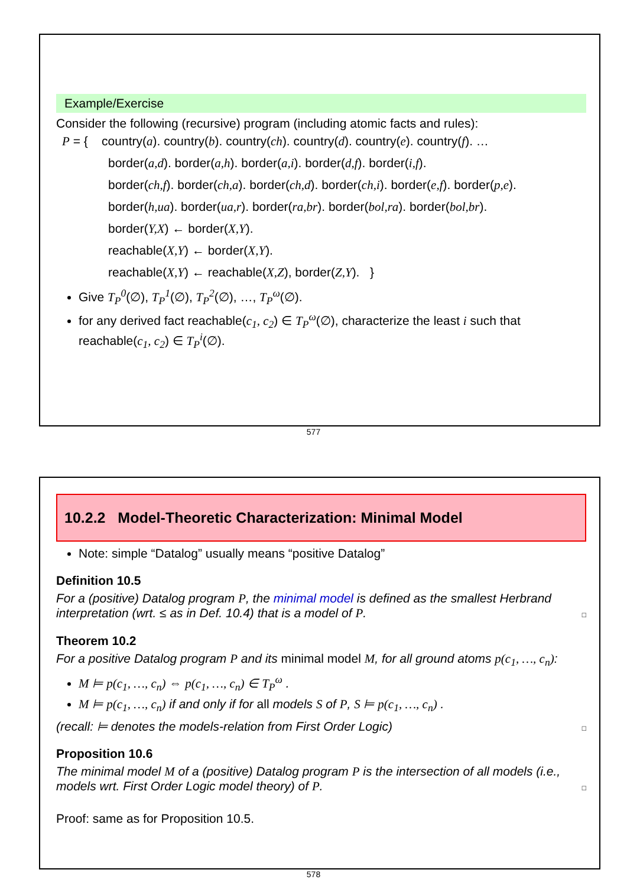Example/Exercise
Consider the following (recursive) program (including atomic facts and rules):
P = { country(a). country(b). country(ch). country(d). country(e). country(f). …
border(a,d). border(a,h). border(a,i). border(d,f). border(i,f).
border(ch,f). border(ch,a). border(ch,d). border(ch,i). border(e,f). border(p,e).
border(h,ua). border(ua,r). border(ra,br). border(bol,ra). border(bol,br).
border(Y,X) ← border(X,Y).
reachable(X,Y) ← border(X,Y).
reachable(X,Y) ← reachable(X,Z), border(Z,Y). }
Give T<sub>P</sub><sup>0</sup>(∅), T<sub>P</sub><sup>1</sup>(∅), T<sub>P</sub><sup>2</sup>(∅), …, T<sub>P</sub><sup>ω</sup>(∅).
for any derived fact reachable(c<sub>1</sub>, c<sub>2</sub>) ∈ T<sub>P</sub><sup>ω</sup>(∅), characterize the least i such that reachable(c<sub>1</sub>, c<sub>2</sub>) ∈ T<sub>P</sub><sup>i</sup>(∅).
577
10.2.2 Model-Theoretic Characterization: Minimal Model
Note: simple “Datalog” usually means “positive Datalog”
Definition 10.5
For a (positive) Datalog program P, the minimal model is defined as the smallest Herbrand interpretation (wrt. ≤ as in Def. 10.4) that is a model of P. □
Theorem 10.2
For a positive Datalog program P and its minimal model M, for all ground atoms p(c<sub>1</sub>, …, c<sub>n</sub>):
M ⊨ p(c<sub>1</sub>, …, c<sub>n</sub>) ⇔ p(c<sub>1</sub>, …, c<sub>n</sub>) ∈ T<sub>P</sub><sup>ω</sup> .
M ⊨ p(c<sub>1</sub>, …, c<sub>n</sub>) if and only if for all models S of P, S ⊨ p(c<sub>1</sub>, …, c<sub>n</sub>) .
(recall: ⊨ denotes the models-relation from First Order Logic) □
Proposition 10.6
The minimal model M of a (positive) Datalog program P is the intersection of all models (i.e., models wrt. First Order Logic model theory) of P. □
Proof: same as for Proposition 10.5.
578